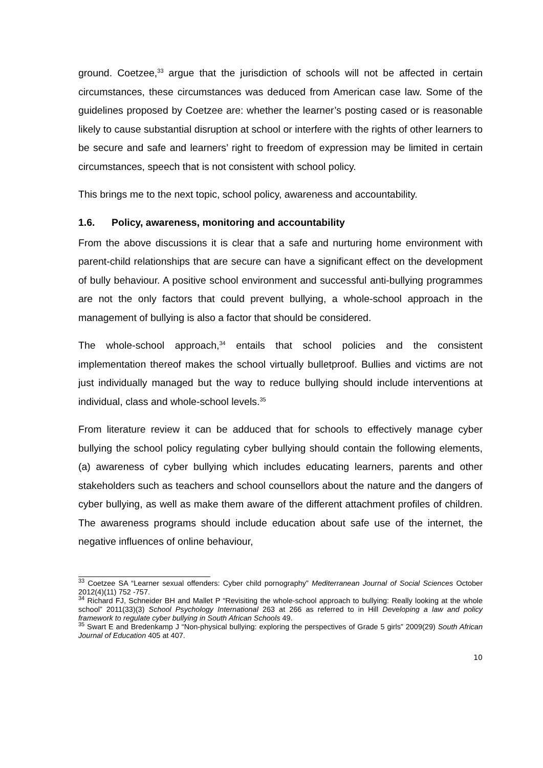ground. Coetzee,<sup>33</sup> argue that the jurisdiction of schools will not be affected in certain circumstances, these circumstances was deduced from American case law. Some of the guidelines proposed by Coetzee are: whether the learner’s posting cased or is reasonable likely to cause substantial disruption at school or interfere with the rights of other learners to be secure and safe and learners’ right to freedom of expression may be limited in certain circumstances, speech that is not consistent with school policy.
This brings me to the next topic, school policy, awareness and accountability.
1.6. Policy, awareness, monitoring and accountability
From the above discussions it is clear that a safe and nurturing home environment with parent-child relationships that are secure can have a significant effect on the development of bully behaviour. A positive school environment and successful anti-bullying programmes are not the only factors that could prevent bullying, a whole-school approach in the management of bullying is also a factor that should be considered.
The whole-school approach,<sup>34</sup> entails that school policies and the consistent implementation thereof makes the school virtually bulletproof. Bullies and victims are not just individually managed but the way to reduce bullying should include interventions at individual, class and whole-school levels.<sup>35</sup>
From literature review it can be adduced that for schools to effectively manage cyber bullying the school policy regulating cyber bullying should contain the following elements, (a) awareness of cyber bullying which includes educating learners, parents and other stakeholders such as teachers and school counsellors about the nature and the dangers of cyber bullying, as well as make them aware of the different attachment profiles of children. The awareness programs should include education about safe use of the internet, the negative influences of online behaviour,
<sup>33</sup> Coetzee SA “Learner sexual offenders: Cyber child pornography” Mediterranean Journal of Social Sciences October 2012(4)(11) 752 -757.
<sup>34</sup> Richard FJ, Schneider BH and Mallet P “Revisiting the whole-school approach to bullying: Really looking at the whole school” 2011(33)(3) School Psychology International 263 at 266 as referred to in Hill Developing a law and policy framework to regulate cyber bullying in South African Schools 49.
<sup>35</sup> Swart E and Bredenkamp J “Non-physical bullying: exploring the perspectives of Grade 5 girls” 2009(29) South African Journal of Education 405 at 407.
10